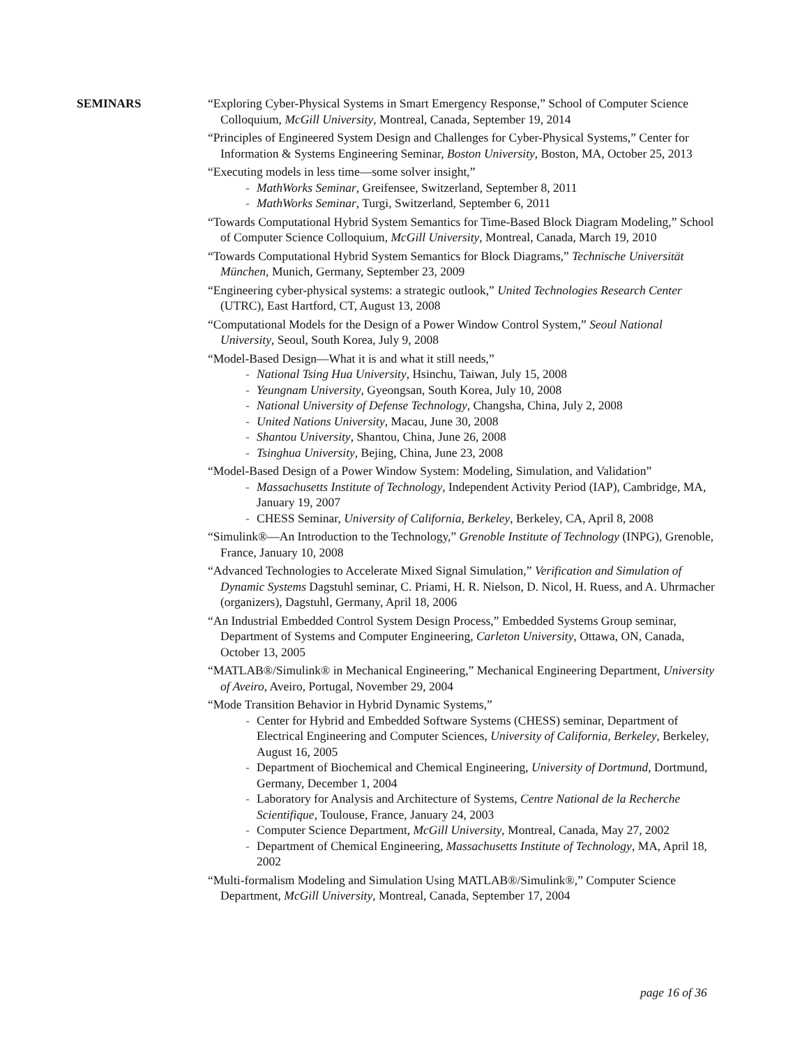SEMINARS “Exploring Cyber-Physical Systems in Smart Emergency Response,” School of Computer Science Colloquium, McGill University, Montreal, Canada, September 19, 2014
“Principles of Engineered System Design and Challenges for Cyber-Physical Systems,” Center for Information & Systems Engineering Seminar, Boston University, Boston, MA, October 25, 2013
“Executing models in less time—some solver insight,”
- MathWorks Seminar, Greifensee, Switzerland, September 8, 2011
- MathWorks Seminar, Turgi, Switzerland, September 6, 2011
“Towards Computational Hybrid System Semantics for Time-Based Block Diagram Modeling,” School of Computer Science Colloquium, McGill University, Montreal, Canada, March 19, 2010
“Towards Computational Hybrid System Semantics for Block Diagrams,” Technische Universität München, Munich, Germany, September 23, 2009
“Engineering cyber-physical systems: a strategic outlook,” United Technologies Research Center (UTRC), East Hartford, CT, August 13, 2008
“Computational Models for the Design of a Power Window Control System,” Seoul National University, Seoul, South Korea, July 9, 2008
“Model-Based Design—What it is and what it still needs,”
- National Tsing Hua University, Hsinchu, Taiwan, July 15, 2008
- Yeungnam University, Gyeongsan, South Korea, July 10, 2008
- National University of Defense Technology, Changsha, China, July 2, 2008
- United Nations University, Macau, June 30, 2008
- Shantou University, Shantou, China, June 26, 2008
- Tsinghua University, Bejing, China, June 23, 2008
“Model-Based Design of a Power Window System: Modeling, Simulation, and Validation”
- Massachusetts Institute of Technology, Independent Activity Period (IAP), Cambridge, MA, January 19, 2007
- CHESS Seminar, University of California, Berkeley, Berkeley, CA, April 8, 2008
“Simulink®—An Introduction to the Technology,” Grenoble Institute of Technology (INPG), Grenoble, France, January 10, 2008
“Advanced Technologies to Accelerate Mixed Signal Simulation,” Verification and Simulation of Dynamic Systems Dagstuhl seminar, C. Priami, H. R. Nielson, D. Nicol, H. Ruess, and A. Uhrmacher (organizers), Dagstuhl, Germany, April 18, 2006
“An Industrial Embedded Control System Design Process,” Embedded Systems Group seminar, Department of Systems and Computer Engineering, Carleton University, Ottawa, ON, Canada, October 13, 2005
“MATLAB®/Simulink® in Mechanical Engineering,” Mechanical Engineering Department, University of Aveiro, Aveiro, Portugal, November 29, 2004
“Mode Transition Behavior in Hybrid Dynamic Systems,”
- Center for Hybrid and Embedded Software Systems (CHESS) seminar, Department of Electrical Engineering and Computer Sciences, University of California, Berkeley, Berkeley, August 16, 2005
- Department of Biochemical and Chemical Engineering, University of Dortmund, Dortmund, Germany, December 1, 2004
- Laboratory for Analysis and Architecture of Systems, Centre National de la Recherche Scientifique, Toulouse, France, January 24, 2003
- Computer Science Department, McGill University, Montreal, Canada, May 27, 2002
- Department of Chemical Engineering, Massachusetts Institute of Technology, MA, April 18, 2002
“Multi-formalism Modeling and Simulation Using MATLAB®/Simulink®,” Computer Science Department, McGill University, Montreal, Canada, September 17, 2004
page 16 of 36